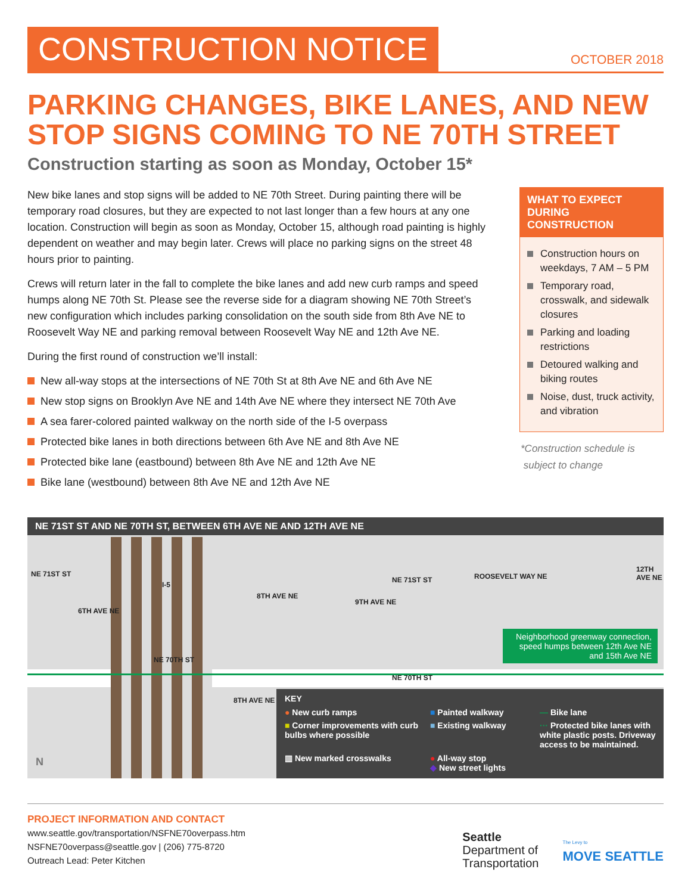CONSTRUCTION NOTICE
OCTOBER 2018
PARKING CHANGES, BIKE LANES, AND NEW STOP SIGNS COMING TO NE 70TH STREET
Construction starting as soon as Monday, October 15*
New bike lanes and stop signs will be added to NE 70th Street. During painting there will be temporary road closures, but they are expected to not last longer than a few hours at any one location. Construction will begin as soon as Monday, October 15, although road painting is highly dependent on weather and may begin later. Crews will place no parking signs on the street 48 hours prior to painting.
Crews will return later in the fall to complete the bike lanes and add new curb ramps and speed humps along NE 70th St. Please see the reverse side for a diagram showing NE 70th Street’s new configuration which includes parking consolidation on the south side from 8th Ave NE to Roosevelt Way NE and parking removal between Roosevelt Way NE and 12th Ave NE.
During the first round of construction we’ll install:
New all-way stops at the intersections of NE 70th St at 8th Ave NE and 6th Ave NE
New stop signs on Brooklyn Ave NE and 14th Ave NE where they intersect NE 70th Ave
A sea farer-colored painted walkway on the north side of the I-5 overpass
Protected bike lanes in both directions between 6th Ave NE and 8th Ave NE
Protected bike lane (eastbound) between 8th Ave NE and 12th Ave NE
Bike lane (westbound) between 8th Ave NE and 12th Ave NE
WHAT TO EXPECT DURING CONSTRUCTION
Construction hours on weekdays, 7 AM – 5 PM
Temporary road, crosswalk, and sidewalk closures
Parking and loading restrictions
Detoured walking and biking routes
Noise, dust, truck activity, and vibration
*Construction schedule is
subject to change
NE 71ST ST AND NE 70TH ST, BETWEEN 6TH AVE NE AND 12TH AVE NE
NE 71ST ST
I-5
8TH AVE NE
9TH AVE NE
NE 71ST ST ROOSEVELT WAY NE
12TH AVE NE
6TH AVE NE
NE 70TH ST
NE 70TH ST
8TH AVE NE
N
Neighborhood greenway connection, speed humps between 12th Ave NE and 15th Ave NE
KEY
● New curb ramps
■ Painted walkway
— Bike lane
■ Corner improvements with curb bulbs where possible
■ Existing walkway
··· Protected bike lanes with white plastic posts. Driveway access to be maintained.
▥ New marked crosswalks
● All-way stop
◆ New street lights
PROJECT INFORMATION AND CONTACT
www.seattle.gov/transportation/NSFNE70overpass.htm
NSFNE70overpass@seattle.gov | (206) 775-8720
Outreach Lead: Peter Kitchen
Seattle
Department of
Transportation
The Levy to
MOVE SEATTLE